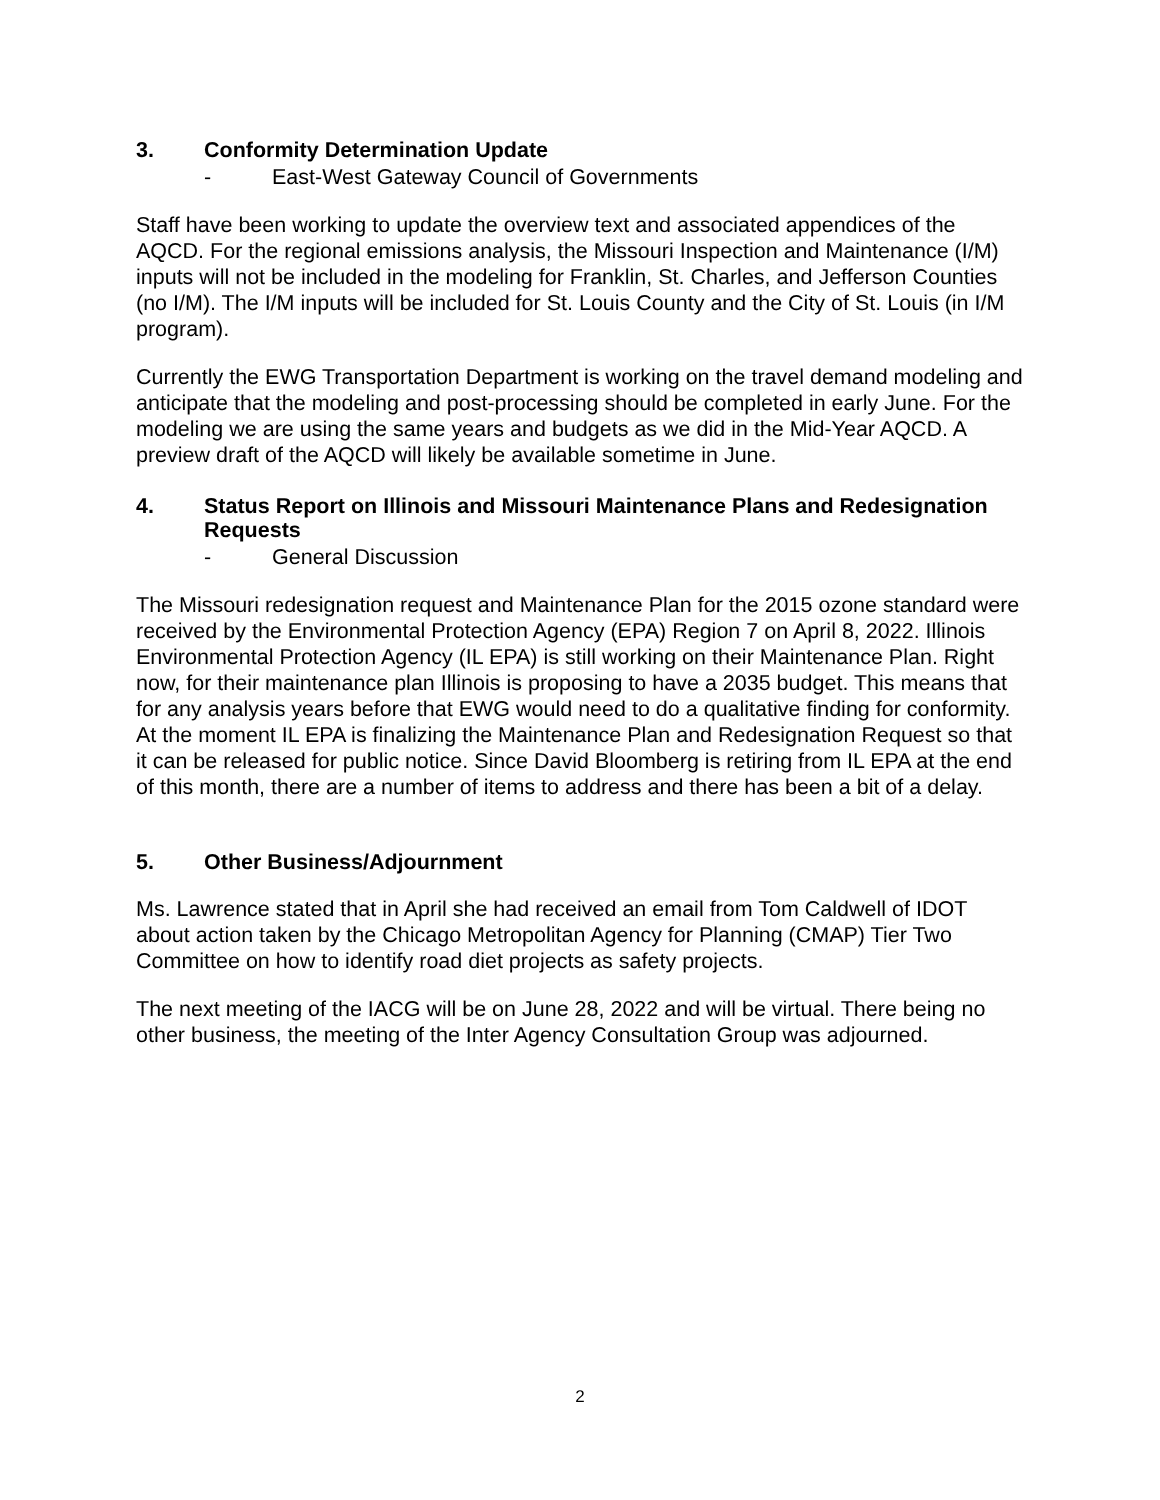3. Conformity Determination Update
- East-West Gateway Council of Governments
Staff have been working to update the overview text and associated appendices of the AQCD. For the regional emissions analysis, the Missouri Inspection and Maintenance (I/M) inputs will not be included in the modeling for Franklin, St. Charles, and Jefferson Counties (no I/M). The I/M inputs will be included for St. Louis County and the City of St. Louis (in I/M program).
Currently the EWG Transportation Department is working on the travel demand modeling and anticipate that the modeling and post-processing should be completed in early June. For the modeling we are using the same years and budgets as we did in the Mid-Year AQCD. A preview draft of the AQCD will likely be available sometime in June.
4. Status Report on Illinois and Missouri Maintenance Plans and Redesignation Requests
- General Discussion
The Missouri redesignation request and Maintenance Plan for the 2015 ozone standard were received by the Environmental Protection Agency (EPA) Region 7 on April 8, 2022. Illinois Environmental Protection Agency (IL EPA) is still working on their Maintenance Plan. Right now, for their maintenance plan Illinois is proposing to have a 2035 budget. This means that for any analysis years before that EWG would need to do a qualitative finding for conformity. At the moment IL EPA is finalizing the Maintenance Plan and Redesignation Request so that it can be released for public notice. Since David Bloomberg is retiring from IL EPA at the end of this month, there are a number of items to address and there has been a bit of a delay.
5. Other Business/Adjournment
Ms. Lawrence stated that in April she had received an email from Tom Caldwell of IDOT about action taken by the Chicago Metropolitan Agency for Planning (CMAP) Tier Two Committee on how to identify road diet projects as safety projects.
The next meeting of the IACG will be on June 28, 2022 and will be virtual. There being no other business, the meeting of the Inter Agency Consultation Group was adjourned.
2